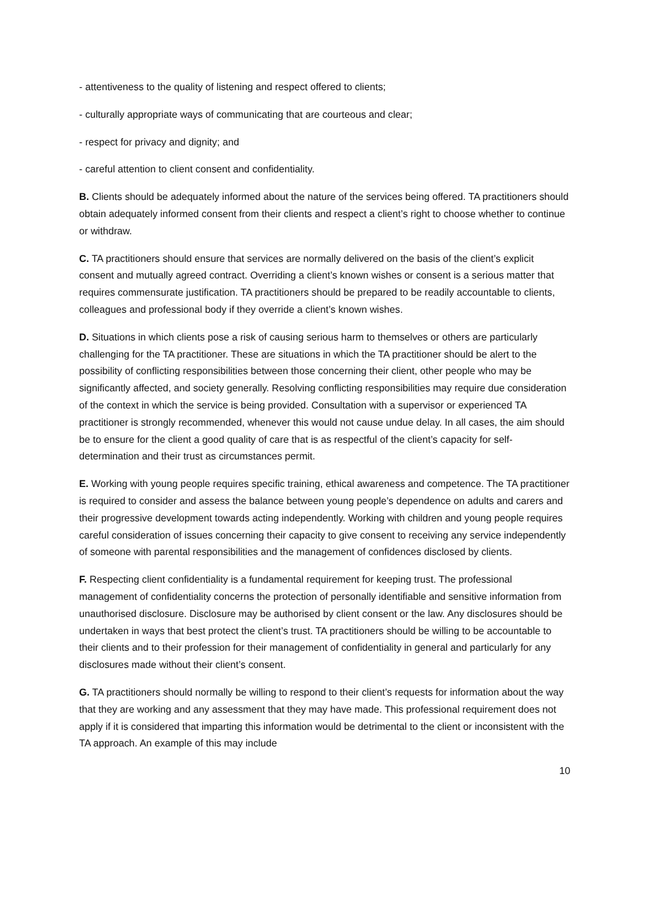- attentiveness to the quality of listening and respect offered to clients;
- culturally appropriate ways of communicating that are courteous and clear;
- respect for privacy and dignity; and
- careful attention to client consent and confidentiality.
B. Clients should be adequately informed about the nature of the services being offered. TA practitioners should obtain adequately informed consent from their clients and respect a client’s right to choose whether to continue or withdraw.
C. TA practitioners should ensure that services are normally delivered on the basis of the client’s explicit consent and mutually agreed contract. Overriding a client’s known wishes or consent is a serious matter that requires commensurate justification. TA practitioners should be prepared to be readily accountable to clients, colleagues and professional body if they override a client’s known wishes.
D. Situations in which clients pose a risk of causing serious harm to themselves or others are particularly challenging for the TA practitioner. These are situations in which the TA practitioner should be alert to the possibility of conflicting responsibilities between those concerning their client, other people who may be significantly affected, and society generally. Resolving conflicting responsibilities may require due consideration of the context in which the service is being provided. Consultation with a supervisor or experienced TA practitioner is strongly recommended, whenever this would not cause undue delay. In all cases, the aim should be to ensure for the client a good quality of care that is as respectful of the client’s capacity for self-determination and their trust as circumstances permit.
E. Working with young people requires specific training, ethical awareness and competence. The TA practitioner is required to consider and assess the balance between young people’s dependence on adults and carers and their progressive development towards acting independently. Working with children and young people requires careful consideration of issues concerning their capacity to give consent to receiving any service independently of someone with parental responsibilities and the management of confidences disclosed by clients.
F. Respecting client confidentiality is a fundamental requirement for keeping trust. The professional management of confidentiality concerns the protection of personally identifiable and sensitive information from unauthorised disclosure. Disclosure may be authorised by client consent or the law. Any disclosures should be undertaken in ways that best protect the client’s trust. TA practitioners should be willing to be accountable to their clients and to their profession for their management of confidentiality in general and particularly for any disclosures made without their client’s consent.
G. TA practitioners should normally be willing to respond to their client’s requests for information about the way that they are working and any assessment that they may have made. This professional requirement does not apply if it is considered that imparting this information would be detrimental to the client or inconsistent with the TA approach. An example of this may include
10